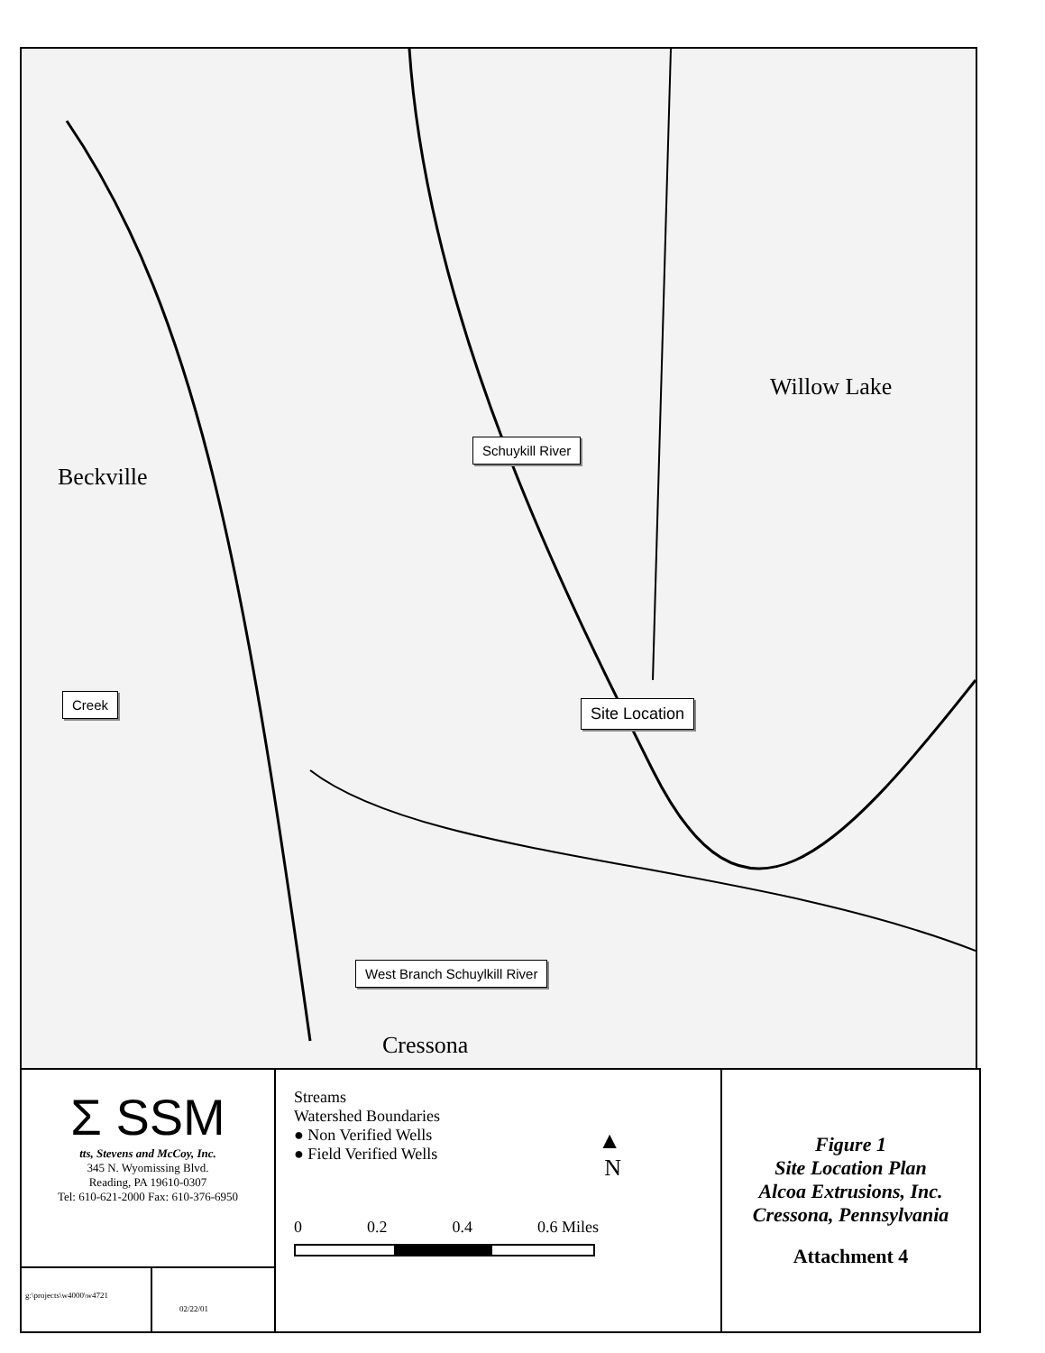Beckville
Willow Lake
Cressona
Schuykill River
Creek Site Location
West Branch Schuylkill River
Σ SSM
tts, Stevens and McCoy, Inc.
345 N. Wyomissing Blvd.
Reading, PA 19610-0307
Tel: 610-621-2000 Fax: 610-376-6950
g:\projects\w4000\w4721
02/22/01
Streams
Watershed Boundaries
● Non Verified Wells
● Field Verified Wells
▲
N
0 0.2 0.4 0.6 Miles
Figure 1
Site Location Plan
Alcoa Extrusions, Inc.
Cressona, Pennsylvania
Attachment 4